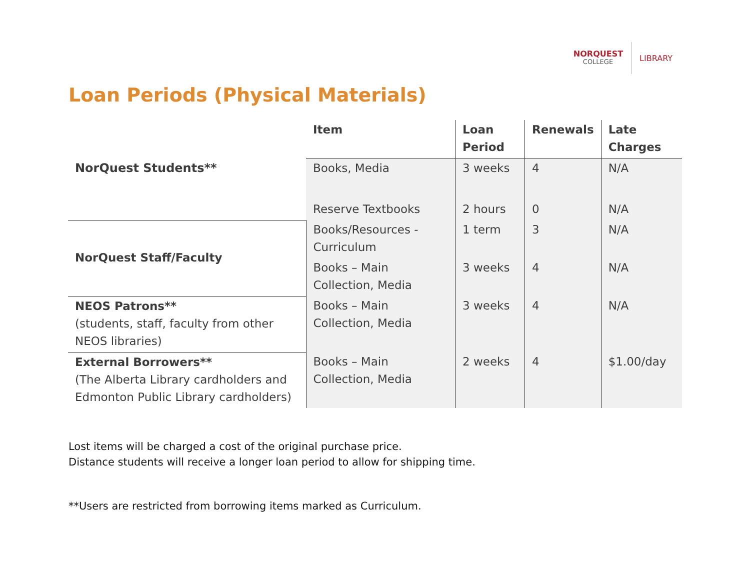NORQUEST
COLLEGE
LIBRARY
Loan Periods (Physical Materials)
| | Item | Loan Period | Renewals | Late Charges |
| NorQuest Students** | Books, Media | 3 weeks | 4 | N/A |
| | Reserve Textbooks | 2 hours | 0 | N/A |
| NorQuest Staff/Faculty | Books/Resources - Curriculum | 1 term | 3 | N/A |
| | Books – Main Collection, Media | 3 weeks | 4 | N/A |
| NEOS Patrons** (students, staff, faculty from other NEOS libraries) | Books – Main Collection, Media | 3 weeks | 4 | N/A |
| External Borrowers** (The Alberta Library cardholders and Edmonton Public Library cardholders) | Books – Main Collection, Media | 2 weeks | 4 | $1.00/day |
Lost items will be charged a cost of the original purchase price.
Distance students will receive a longer loan period to allow for shipping time.
**Users are restricted from borrowing items marked as Curriculum.